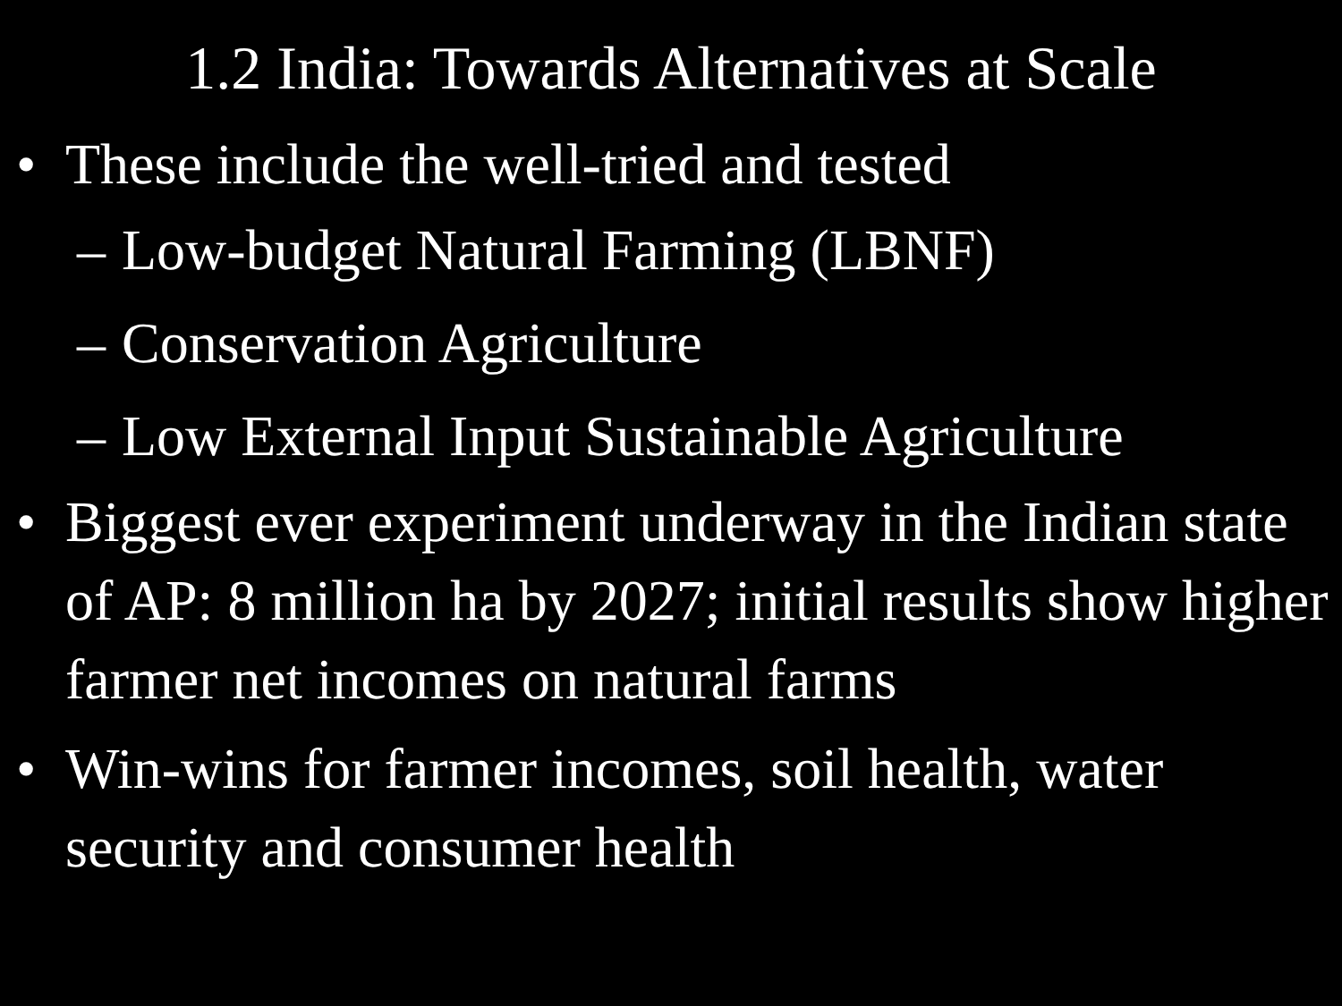1.2 India: Towards Alternatives at Scale
• These include the well-tried and tested
– Low-budget Natural Farming (LBNF)
– Conservation Agriculture
– Low External Input Sustainable Agriculture
• Biggest ever experiment underway in the Indian state of AP: 8 million ha by 2027; initial results show higher farmer net incomes on natural farms
• Win-wins for farmer incomes, soil health, water security and consumer health